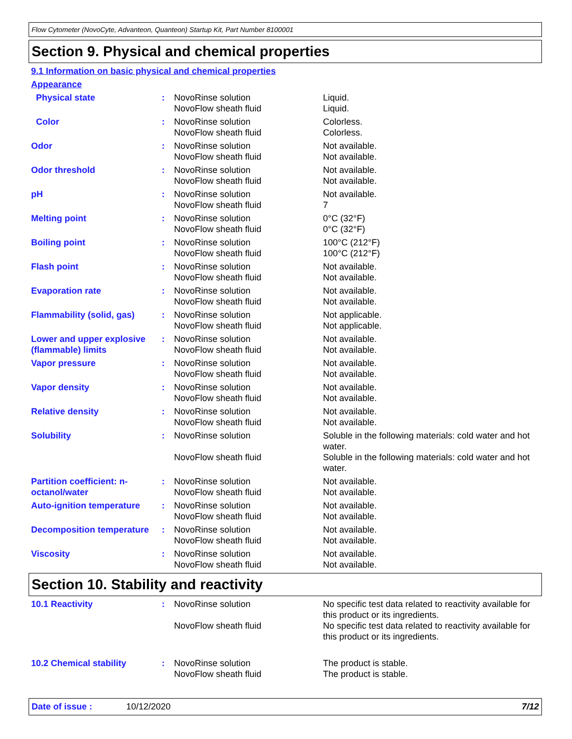Flow Cytometer (NovoCyte, Advanteon, Quanteon) Startup Kit, Part Number 8100001
Section 9. Physical and chemical properties
9.1 Information on basic physical and chemical properties
Appearance
| Physical state | : | NovoRinse solution NovoFlow sheath fluid | Liquid. Liquid. |
| Color | : | NovoRinse solution NovoFlow sheath fluid | Colorless. Colorless. |
| Odor | : | NovoRinse solution NovoFlow sheath fluid | Not available. Not available. |
| Odor threshold | : | NovoRinse solution NovoFlow sheath fluid | Not available. Not available. |
| pH | : | NovoRinse solution NovoFlow sheath fluid | Not available. 7 |
| Melting point | : | NovoRinse solution NovoFlow sheath fluid | 0°C (32°F) 0°C (32°F) |
| Boiling point | : | NovoRinse solution NovoFlow sheath fluid | 100°C (212°F) 100°C (212°F) |
| Flash point | : | NovoRinse solution NovoFlow sheath fluid | Not available. Not available. |
| Evaporation rate | : | NovoRinse solution NovoFlow sheath fluid | Not available. Not available. |
| Flammability (solid, gas) | : | NovoRinse solution NovoFlow sheath fluid | Not applicable. Not applicable. |
| Lower and upper explosive (flammable) limits | : | NovoRinse solution NovoFlow sheath fluid | Not available. Not available. |
| Vapor pressure | : | NovoRinse solution NovoFlow sheath fluid | Not available. Not available. |
| Vapor density | : | NovoRinse solution NovoFlow sheath fluid | Not available. Not available. |
| Relative density | : | NovoRinse solution NovoFlow sheath fluid | Not available. Not available. |
| Solubility | : | NovoRinse solution | Soluble in the following materials: cold water and hot water. |
| | | NovoFlow sheath fluid | Soluble in the following materials: cold water and hot water. |
| Partition coefficient: n-octanol/water | : | NovoRinse solution NovoFlow sheath fluid | Not available. Not available. |
| Auto-ignition temperature | : | NovoRinse solution NovoFlow sheath fluid | Not available. Not available. |
| Decomposition temperature | : | NovoRinse solution NovoFlow sheath fluid | Not available. Not available. |
| Viscosity | : | NovoRinse solution NovoFlow sheath fluid | Not available. Not available. |
Section 10. Stability and reactivity
| 10.1 Reactivity | : | NovoRinse solution | No specific test data related to reactivity available for this product or its ingredients. |
| | | NovoFlow sheath fluid | No specific test data related to reactivity available for this product or its ingredients. |
| 10.2 Chemical stability | : | NovoRinse solution NovoFlow sheath fluid | The product is stable. The product is stable. |
Date of issue : 10/12/2020 7/12